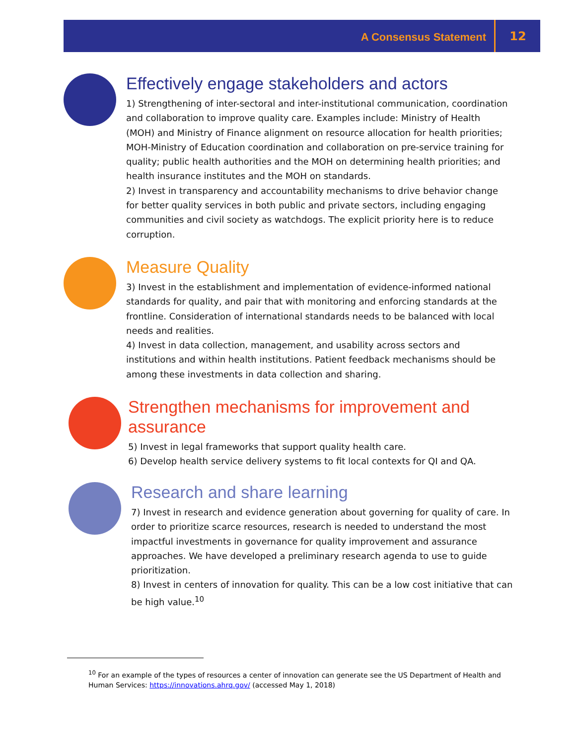A Consensus Statement
12
Effectively engage stakeholders and actors
1) Strengthening of inter-sectoral and inter-institutional communication, coordination and collaboration to improve quality care. Examples include: Ministry of Health (MOH) and Ministry of Finance alignment on resource allocation for health priorities; MOH-Ministry of Education coordination and collaboration on pre-service training for quality; public health authorities and the MOH on determining health priorities; and health insurance institutes and the MOH on standards.
2) Invest in transparency and accountability mechanisms to drive behavior change for better quality services in both public and private sectors, including engaging communities and civil society as watchdogs. The explicit priority here is to reduce corruption.
Measure Quality
3) Invest in the establishment and implementation of evidence-informed national standards for quality, and pair that with monitoring and enforcing standards at the frontline. Consideration of international standards needs to be balanced with local needs and realities.
4) Invest in data collection, management, and usability across sectors and institutions and within health institutions. Patient feedback mechanisms should be among these investments in data collection and sharing.
Strengthen mechanisms for improvement and assurance
5) Invest in legal frameworks that support quality health care.
6) Develop health service delivery systems to fit local contexts for QI and QA.
Research and share learning
7) Invest in research and evidence generation about governing for quality of care. In order to prioritize scarce resources, research is needed to understand the most impactful investments in governance for quality improvement and assurance approaches. We have developed a preliminary research agenda to use to guide prioritization.
8) Invest in centers of innovation for quality. This can be a low cost initiative that can be high value.<sup>10</sup>
<sup>10</sup> For an example of the types of resources a center of innovation can generate see the US Department of Health and Human Services: https://innovations.ahrq.gov/ (accessed May 1, 2018)